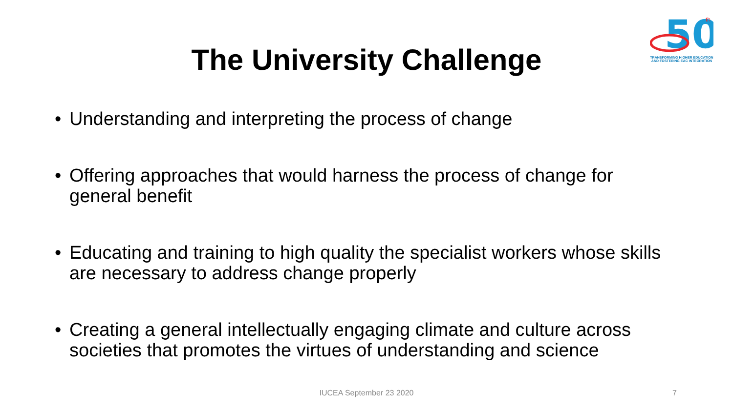50
th
TRANSFORMING HIGHER EDUCATION AND FOSTERING EAC INTEGRATION
The University Challenge
• Understanding and interpreting the process of change
• Offering approaches that would harness the process of change for general benefit
• Educating and training to high quality the specialist workers whose skills are necessary to address change properly
• Creating a general intellectually engaging climate and culture across societies that promotes the virtues of understanding and science
IUCEA September 23 2020 7